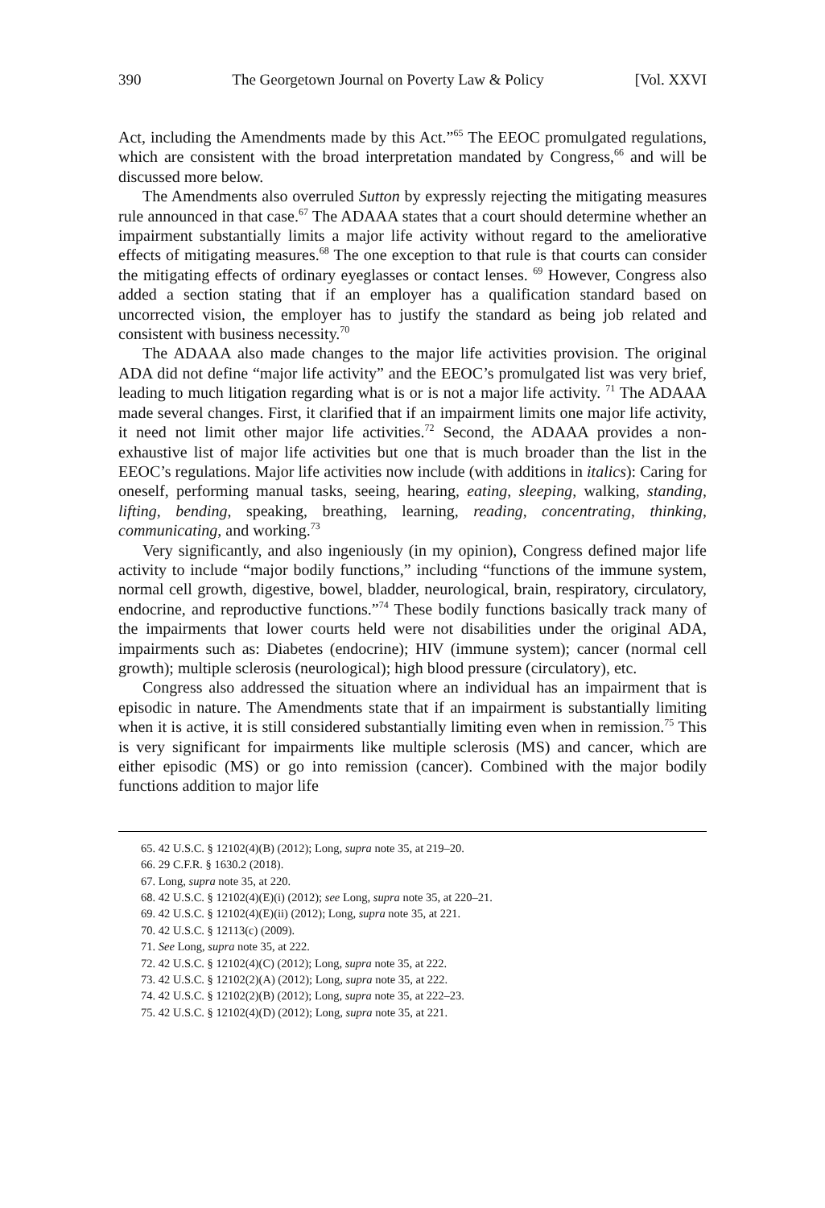390 The Georgetown Journal on Poverty Law & Policy [Vol. XXVI
Act, including the Amendments made by this Act.”<sup>65</sup> The EEOC promulgated regulations, which are consistent with the broad interpretation mandated by Congress,<sup>66</sup> and will be discussed more below.
The Amendments also overruled Sutton by expressly rejecting the mitigating measures rule announced in that case.<sup>67</sup> The ADAAA states that a court should determine whether an impairment substantially limits a major life activity without regard to the ameliorative effects of mitigating measures.<sup>68</sup> The one exception to that rule is that courts can consider the mitigating effects of ordinary eyeglasses or contact lenses. <sup>69</sup> However, Congress also added a section stating that if an employer has a qualification standard based on uncorrected vision, the employer has to justify the standard as being job related and consistent with business necessity.<sup>70</sup>
The ADAAA also made changes to the major life activities provision. The original ADA did not define “major life activity” and the EEOC’s promulgated list was very brief, leading to much litigation regarding what is or is not a major life activity. <sup>71</sup> The ADAAA made several changes. First, it clarified that if an impairment limits one major life activity, it need not limit other major life activities.<sup>72</sup> Second, the ADAAA provides a non-exhaustive list of major life activities but one that is much broader than the list in the EEOC’s regulations. Major life activities now include (with additions in italics): Caring for oneself, performing manual tasks, seeing, hearing, eating, sleeping, walking, standing, lifting, bending, speaking, breathing, learning, reading, concentrating, thinking, communicating, and working.<sup>73</sup>
Very significantly, and also ingeniously (in my opinion), Congress defined major life activity to include “major bodily functions,” including “functions of the immune system, normal cell growth, digestive, bowel, bladder, neurological, brain, respiratory, circulatory, endocrine, and reproductive functions.”<sup>74</sup> These bodily functions basically track many of the impairments that lower courts held were not disabilities under the original ADA, impairments such as: Diabetes (endocrine); HIV (immune system); cancer (normal cell growth); multiple sclerosis (neurological); high blood pressure (circulatory), etc.
Congress also addressed the situation where an individual has an impairment that is episodic in nature. The Amendments state that if an impairment is substantially limiting when it is active, it is still considered substantially limiting even when in remission.<sup>75</sup> This is very significant for impairments like multiple sclerosis (MS) and cancer, which are either episodic (MS) or go into remission (cancer). Combined with the major bodily functions addition to major life
65. 42 U.S.C. § 12102(4)(B) (2012); Long, supra note 35, at 219–20.
66. 29 C.F.R. § 1630.2 (2018).
67. Long, supra note 35, at 220.
68. 42 U.S.C. § 12102(4)(E)(i) (2012); see Long, supra note 35, at 220–21.
69. 42 U.S.C. § 12102(4)(E)(ii) (2012); Long, supra note 35, at 221.
70. 42 U.S.C. § 12113(c) (2009).
71. See Long, supra note 35, at 222.
72. 42 U.S.C. § 12102(4)(C) (2012); Long, supra note 35, at 222.
73. 42 U.S.C. § 12102(2)(A) (2012); Long, supra note 35, at 222.
74. 42 U.S.C. § 12102(2)(B) (2012); Long, supra note 35, at 222–23.
75. 42 U.S.C. § 12102(4)(D) (2012); Long, supra note 35, at 221.